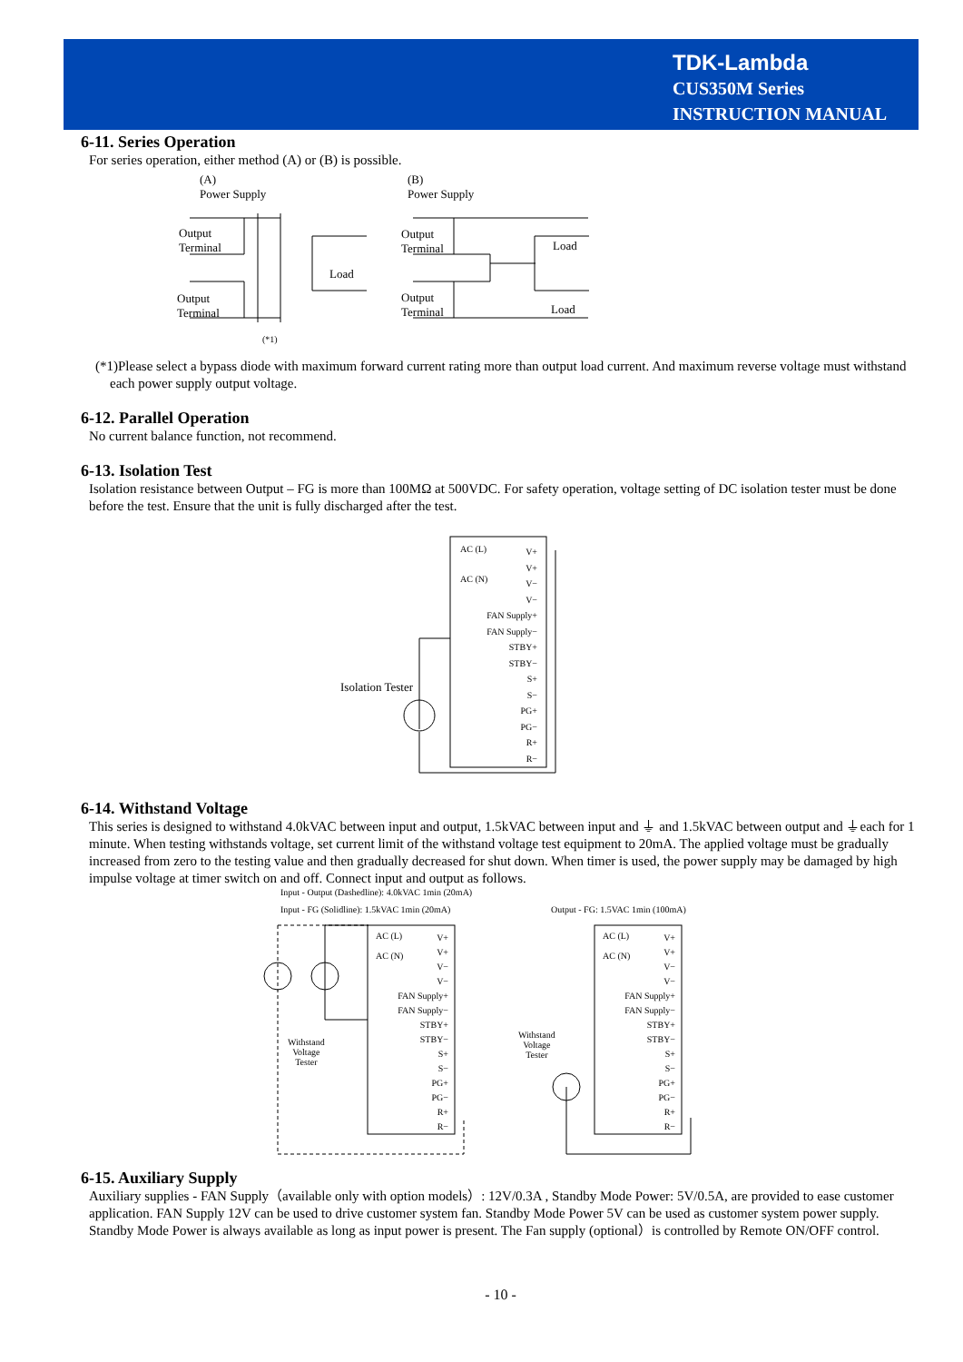TDK-Lambda
CUS350M Series
INSTRUCTION MANUAL
6-11. Series Operation
For series operation, either method (A) or (B) is possible.
(A)
Power Supply
Output
Terminal
Output
Terminal
Load
(*1)
(B)
Power Supply
Output
Terminal
Output
Terminal
Load
Load
(*1)Please select a bypass diode with maximum forward current rating more than output load current. And maximum reverse voltage must withstand each power supply output voltage.
6-12. Parallel Operation
No current balance function, not recommend.
6-13. Isolation Test
Isolation resistance between Output – FG is more than 100MΩ at 500VDC. For safety operation, voltage setting of DC isolation tester must be done before the test. Ensure that the unit is fully discharged after the test.
AC (L)
AC (N)
Isolation Tester
V+
V+
V−
V−
FAN Supply+
FAN Supply−
STBY+
STBY−
S+
S−
PG+
PG−
R+
R−
6-14. Withstand Voltage
This series is designed to withstand 4.0kVAC between input and output, 1.5kVAC between input and ⏚ and 1.5kVAC between output and ⏚each for 1 minute. When testing withstands voltage, set current limit of the withstand voltage test equipment to 20mA. The applied voltage must be gradually increased from zero to the testing value and then gradually decreased for shut down. When timer is used, the power supply may be damaged by high impulse voltage at timer switch on and off. Connect input and output as follows.
Input - Output (Dashedline): 4.0kVAC 1min (20mA)
Input - FG (Solidline): 1.5kVAC 1min (20mA) Output - FG: 1.5VAC 1min (100mA)
AC (L)
AC (N)
AC (L)
AC (N)
V+
V+
V−
V−
FAN Supply+
FAN Supply−
STBY+
STBY−
S+
S−
PG+
PG−
R+
R−
V+
V+
V−
V−
FAN Supply+
FAN Supply−
STBY+
STBY−
S+
S−
PG+
PG−
R+
R−
Withstand
Voltage
Tester
Withstand
Voltage
Tester
6-15. Auxiliary Supply
Auxiliary supplies - FAN Supply（available only with option models）: 12V/0.3A , Standby Mode Power: 5V/0.5A, are provided to ease customer application. FAN Supply 12V can be used to drive customer system fan. Standby Mode Power 5V can be used as customer system power supply. Standby Mode Power is always available as long as input power is present. The Fan supply (optional）is controlled by Remote ON/OFF control.
- 10 -